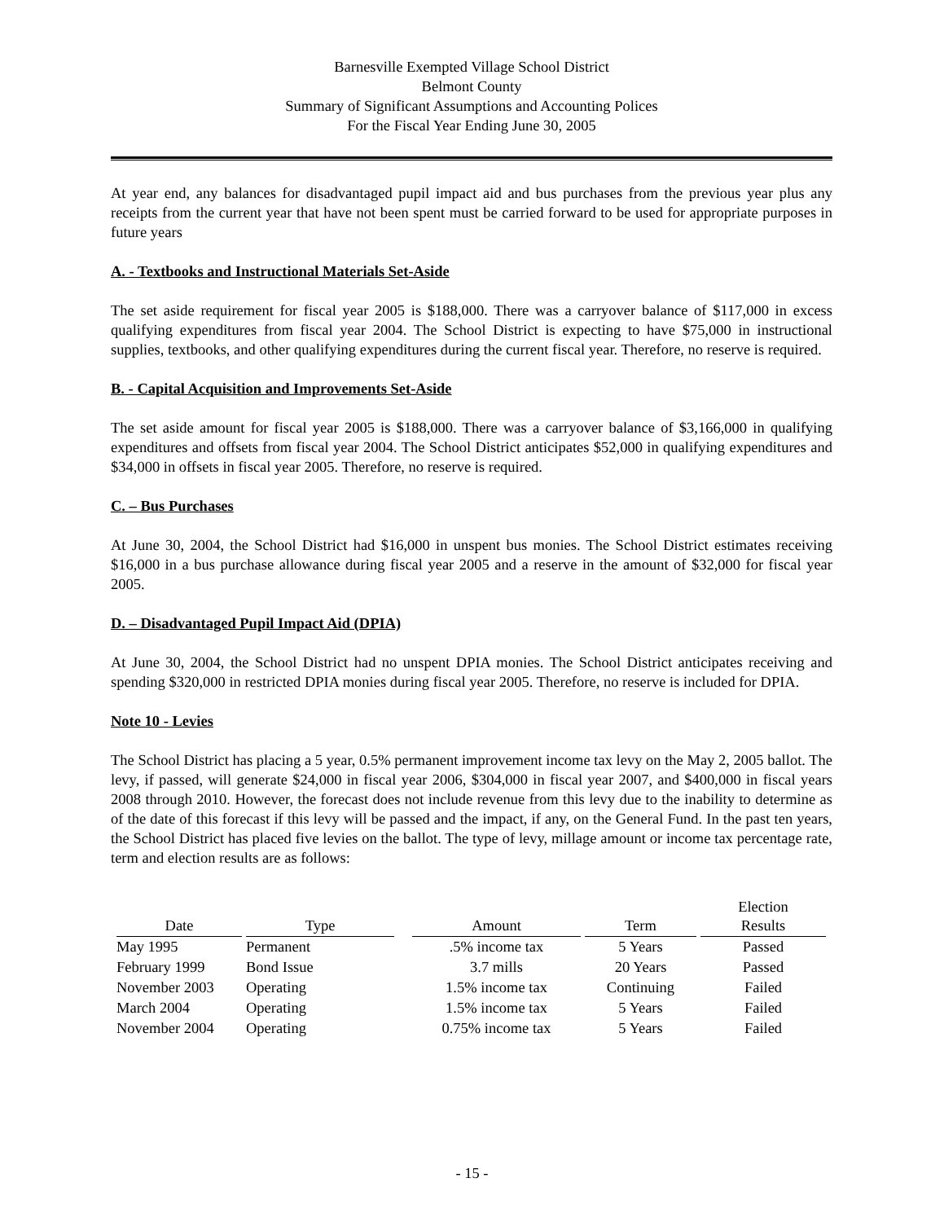Barnesville Exempted Village School District
Belmont County
Summary of Significant Assumptions and Accounting Polices
For the Fiscal Year Ending June 30, 2005
At year end, any balances for disadvantaged pupil impact aid and bus purchases from the previous year plus any receipts from the current year that have not been spent must be carried forward to be used for appropriate purposes in future years
A. - Textbooks and Instructional Materials Set-Aside
The set aside requirement for fiscal year 2005 is $188,000. There was a carryover balance of $117,000 in excess qualifying expenditures from fiscal year 2004. The School District is expecting to have $75,000 in instructional supplies, textbooks, and other qualifying expenditures during the current fiscal year. Therefore, no reserve is required.
B. - Capital Acquisition and Improvements Set-Aside
The set aside amount for fiscal year 2005 is $188,000. There was a carryover balance of $3,166,000 in qualifying expenditures and offsets from fiscal year 2004. The School District anticipates $52,000 in qualifying expenditures and $34,000 in offsets in fiscal year 2005. Therefore, no reserve is required.
C. – Bus Purchases
At June 30, 2004, the School District had $16,000 in unspent bus monies. The School District estimates receiving $16,000 in a bus purchase allowance during fiscal year 2005 and a reserve in the amount of $32,000 for fiscal year 2005.
D. – Disadvantaged Pupil Impact Aid (DPIA)
At June 30, 2004, the School District had no unspent DPIA monies. The School District anticipates receiving and spending $320,000 in restricted DPIA monies during fiscal year 2005. Therefore, no reserve is included for DPIA.
Note 10 - Levies
The School District has placing a 5 year, 0.5% permanent improvement income tax levy on the May 2, 2005 ballot. The levy, if passed, will generate $24,000 in fiscal year 2006, $304,000 in fiscal year 2007, and $400,000 in fiscal years 2008 through 2010. However, the forecast does not include revenue from this levy due to the inability to determine as of the date of this forecast if this levy will be passed and the impact, if any, on the General Fund. In the past ten years, the School District has placed five levies on the ballot. The type of levy, millage amount or income tax percentage rate, term and election results are as follows:
| Date | Type | | Amount | Term | Election Results |
| --- | --- | --- | --- | --- | --- |
| May 1995 | Permanent | | .5% income tax | 5 Years | Passed |
| February 1999 | Bond Issue | | 3.7 mills | 20 Years | Passed |
| November 2003 | Operating | | 1.5% income tax | Continuing | Failed |
| March 2004 | Operating | | 1.5% income tax | 5 Years | Failed |
| November 2004 | Operating | | 0.75% income tax | 5 Years | Failed |
- 15 -